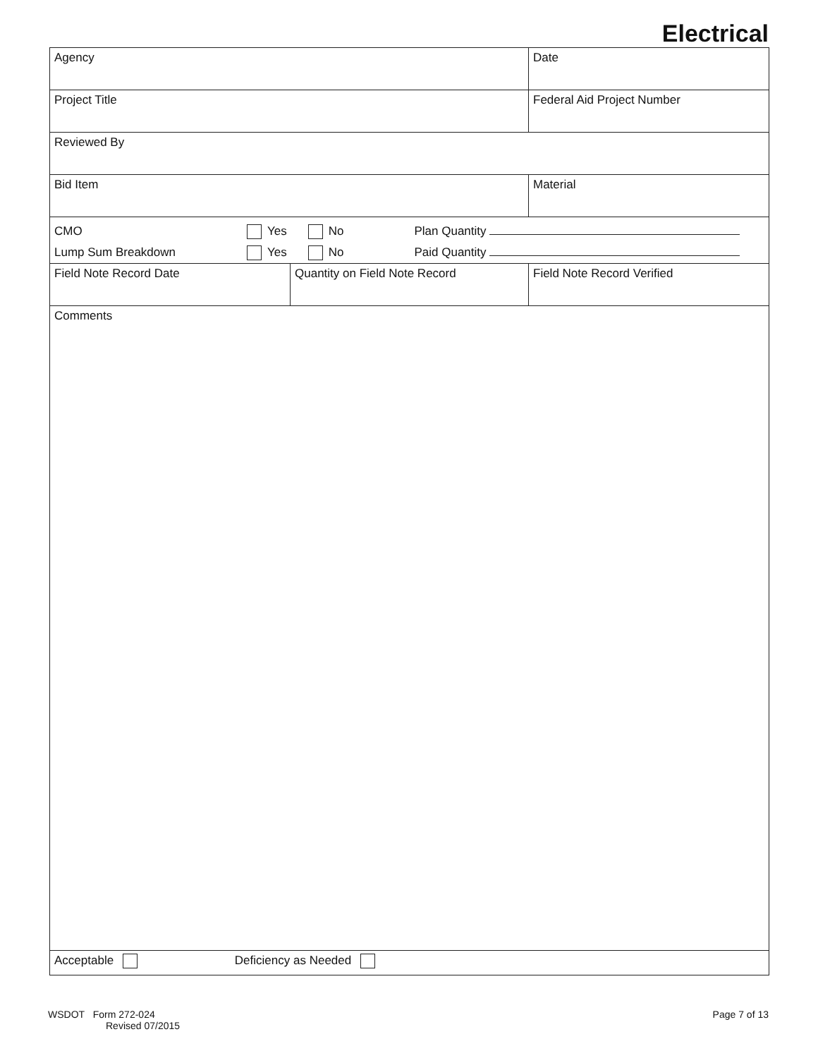Electrical
| Agency | | | Date |
| Project Title | | | Federal Aid Project Number |
| Reviewed By | | | |
| Bid Item | | Material | |
| CMO Yes No Plan Quantity Lump Sum Breakdown Yes No Paid Quantity | | | |
| Field Note Record Date | Quantity on Field Note Record | | Field Note Record Verified |
| Comments | | | |
| Acceptable Deficiency as Needed | | | |
WSDOT Form 272-024
Revised 07/2015
Page 7 of 13